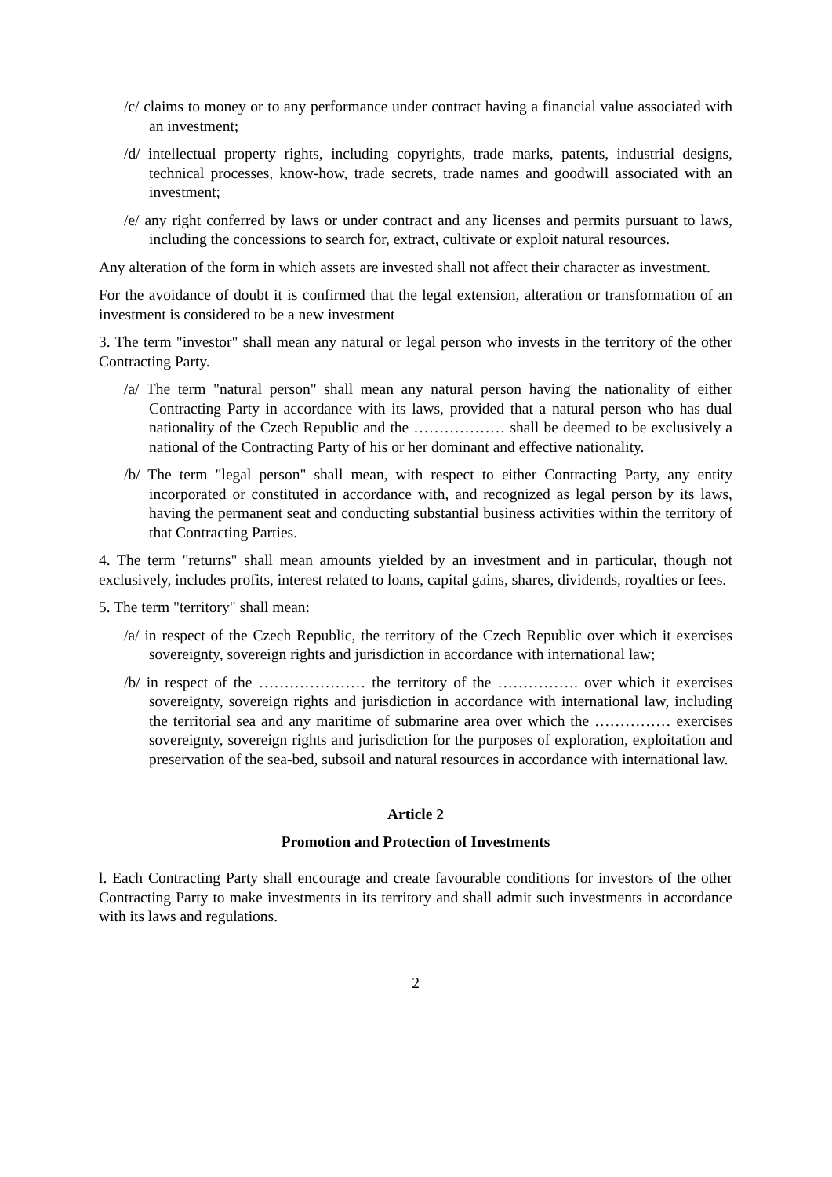/c/ claims to money or to any performance under contract having a financial value associated with an investment;
/d/ intellectual property rights, including copyrights, trade marks, patents, industrial designs, technical processes, know-how, trade secrets, trade names and goodwill associated with an investment;
/e/ any right conferred by laws or under contract and any licenses and permits pursuant to laws, including the concessions to search for, extract, cultivate or exploit natural resources.
Any alteration of the form in which assets are invested shall not affect their character as investment.
For the avoidance of doubt it is confirmed that the legal extension, alteration or transformation of an investment is considered to be a new investment
3. The term "investor" shall mean any natural or legal person who invests in the territory of the other Contracting Party.
/a/ The term "natural person" shall mean any natural person having the nationality of either Contracting Party in accordance with its laws, provided that a natural person who has dual nationality of the Czech Republic and the ……………… shall be deemed to be exclusively a national of the Contracting Party of his or her dominant and effective nationality.
/b/ The term "legal person" shall mean, with respect to either Contracting Party, any entity incorporated or constituted in accordance with, and recognized as legal person by its laws, having the permanent seat and conducting substantial business activities within the territory of that Contracting Parties.
4. The term "returns" shall mean amounts yielded by an investment and in particular, though not exclusively, includes profits, interest related to loans, capital gains, shares, dividends, royalties or fees.
5. The term "territory" shall mean:
/a/ in respect of the Czech Republic, the territory of the Czech Republic over which it exercises sovereignty, sovereign rights and jurisdiction in accordance with international law;
/b/ in respect of the ………………… the territory of the ……………. over which it exercises sovereignty, sovereign rights and jurisdiction in accordance with international law, including the territorial sea and any maritime of submarine area over which the …………… exercises sovereignty, sovereign rights and jurisdiction for the purposes of exploration, exploitation and preservation of the sea-bed, subsoil and natural resources in accordance with international law.
Article 2
Promotion and Protection of Investments
l. Each Contracting Party shall encourage and create favourable conditions for investors of the other Contracting Party to make investments in its territory and shall admit such investments in accordance with its laws and regulations.
2